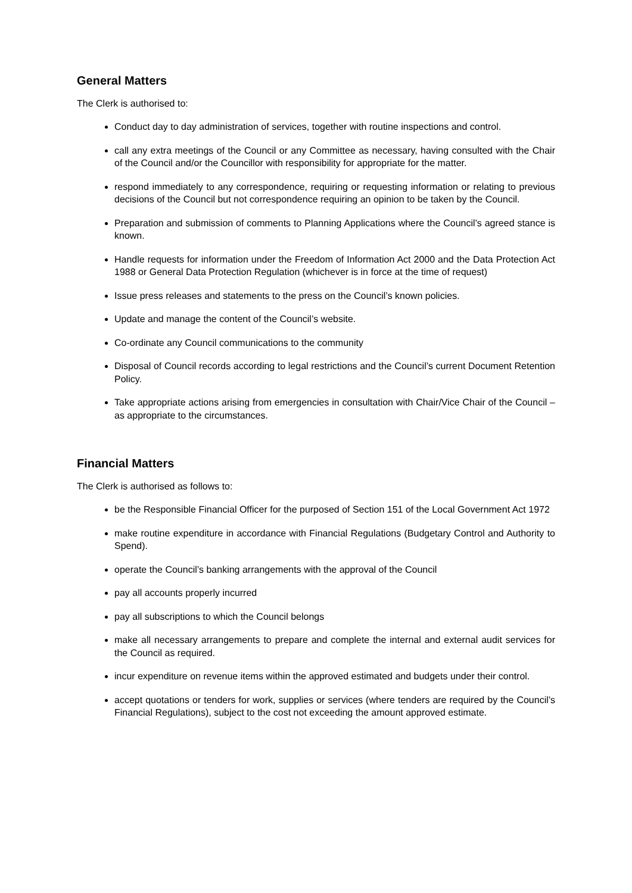General Matters
The Clerk is authorised to:
Conduct day to day administration of services, together with routine inspections and control.
call any extra meetings of the Council or any Committee as necessary, having consulted with the Chair of the Council and/or the Councillor with responsibility for appropriate for the matter.
respond immediately to any correspondence, requiring or requesting information or relating to previous decisions of the Council but not correspondence requiring an opinion to be taken by the Council.
Preparation and submission of comments to Planning Applications where the Council’s agreed stance is known.
Handle requests for information under the Freedom of Information Act 2000 and the Data Protection Act 1988 or General Data Protection Regulation (whichever is in force at the time of request)
Issue press releases and statements to the press on the Council’s known policies.
Update and manage the content of the Council’s website.
Co-ordinate any Council communications to the community
Disposal of Council records according to legal restrictions and the Council’s current Document Retention Policy.
Take appropriate actions arising from emergencies in consultation with Chair/Vice Chair of the Council – as appropriate to the circumstances.
Financial Matters
The Clerk is authorised as follows to:
be the Responsible Financial Officer for the purposed of Section 151 of the Local Government Act 1972
make routine expenditure in accordance with Financial Regulations (Budgetary Control and Authority to Spend).
operate the Council’s banking arrangements with the approval of the Council
pay all accounts properly incurred
pay all subscriptions to which the Council belongs
make all necessary arrangements to prepare and complete the internal and external audit services for the Council as required.
incur expenditure on revenue items within the approved estimated and budgets under their control.
accept quotations or tenders for work, supplies or services (where tenders are required by the Council’s Financial Regulations), subject to the cost not exceeding the amount approved estimate.